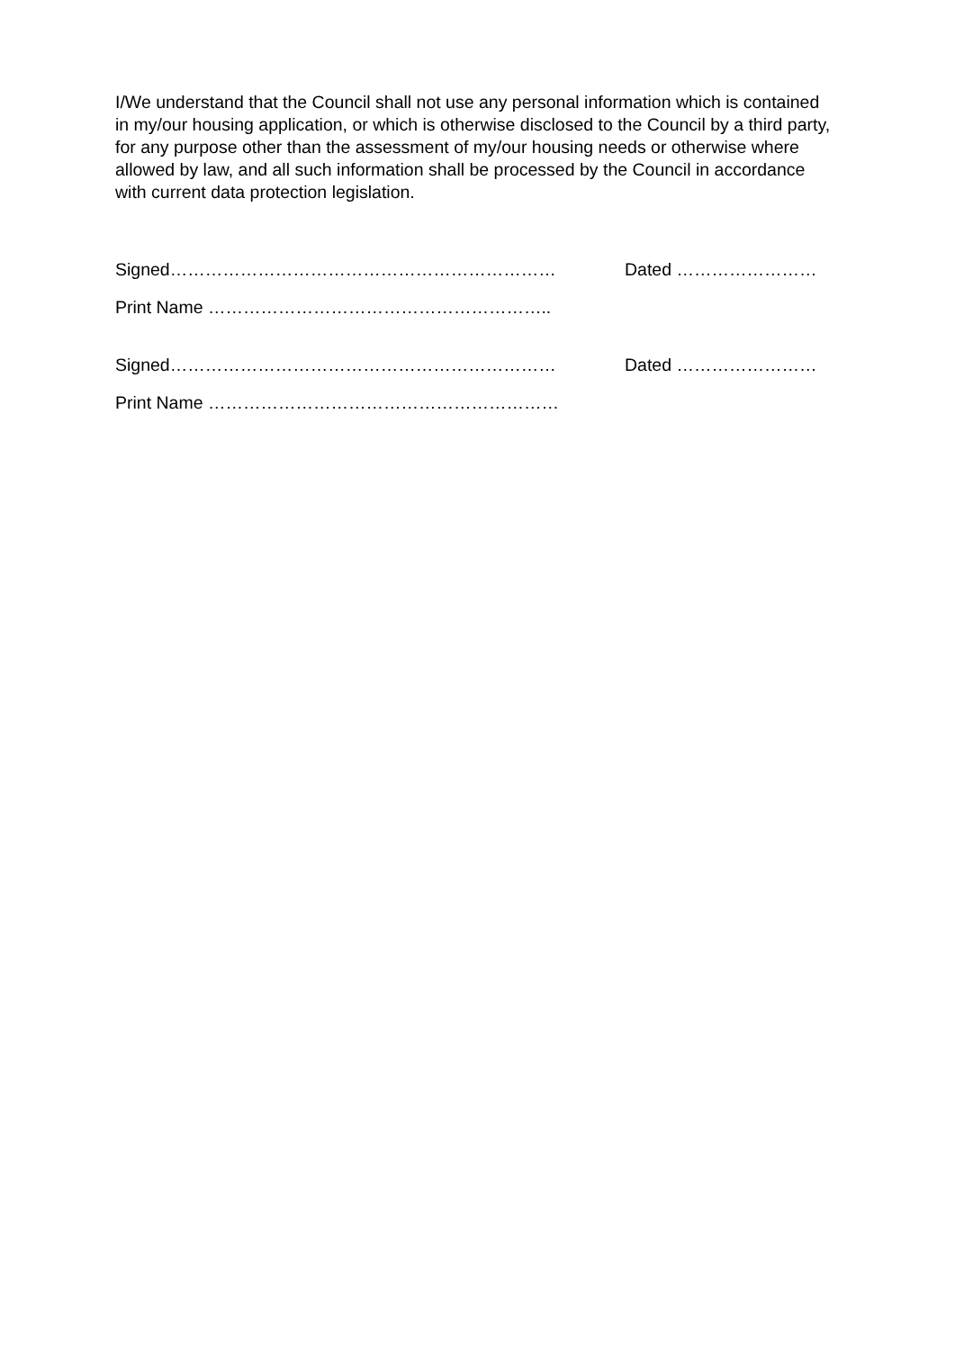I/We understand that the Council shall not use any personal information which is contained in my/our housing application, or which is otherwise disclosed to the Council by a third party, for any purpose other than the assessment of my/our housing needs or otherwise where allowed by law, and all such information shall be processed by the Council in accordance with current data protection legislation.
Signed………………………………………………………… Dated ……………………
Print Name …………………………………………………..
Signed………………………………………………………… Dated ……………………
Print Name ……………………………………………………